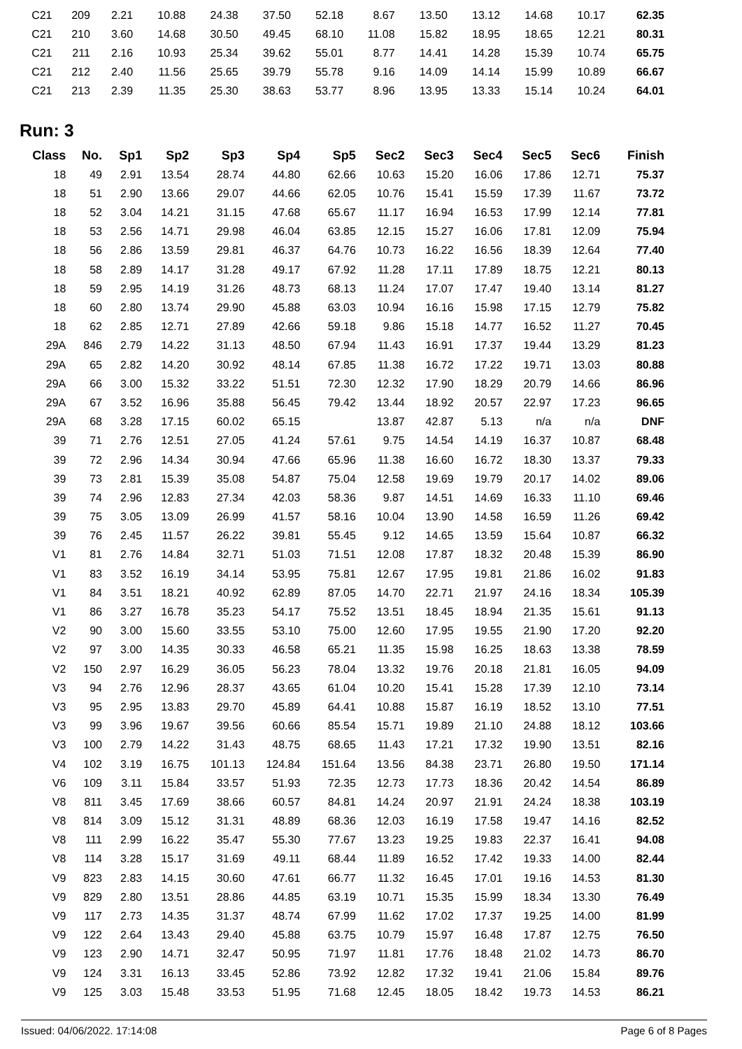| C21 | 209 | 2.21 | 10.88 | 24.38 | 37.50 | 52.18 | 8.67 | 13.50 | 13.12 | 14.68 | 10.17 | 62.35 |
| C21 | 210 | 3.60 | 14.68 | 30.50 | 49.45 | 68.10 | 11.08 | 15.82 | 18.95 | 18.65 | 12.21 | 80.31 |
| C21 | 211 | 2.16 | 10.93 | 25.34 | 39.62 | 55.01 | 8.77 | 14.41 | 14.28 | 15.39 | 10.74 | 65.75 |
| C21 | 212 | 2.40 | 11.56 | 25.65 | 39.79 | 55.78 | 9.16 | 14.09 | 14.14 | 15.99 | 10.89 | 66.67 |
| C21 | 213 | 2.39 | 11.35 | 25.30 | 38.63 | 53.77 | 8.96 | 13.95 | 13.33 | 15.14 | 10.24 | 64.01 |
Run: 3
| Class | No. | Sp1 | Sp2 | Sp3 | Sp4 | Sp5 | Sec2 | Sec3 | Sec4 | Sec5 | Sec6 | Finish |
| --- | --- | --- | --- | --- | --- | --- | --- | --- | --- | --- | --- | --- |
| 18 | 49 | 2.91 | 13.54 | 28.74 | 44.80 | 62.66 | 10.63 | 15.20 | 16.06 | 17.86 | 12.71 | 75.37 |
| 18 | 51 | 2.90 | 13.66 | 29.07 | 44.66 | 62.05 | 10.76 | 15.41 | 15.59 | 17.39 | 11.67 | 73.72 |
| 18 | 52 | 3.04 | 14.21 | 31.15 | 47.68 | 65.67 | 11.17 | 16.94 | 16.53 | 17.99 | 12.14 | 77.81 |
| 18 | 53 | 2.56 | 14.71 | 29.98 | 46.04 | 63.85 | 12.15 | 15.27 | 16.06 | 17.81 | 12.09 | 75.94 |
| 18 | 56 | 2.86 | 13.59 | 29.81 | 46.37 | 64.76 | 10.73 | 16.22 | 16.56 | 18.39 | 12.64 | 77.40 |
| 18 | 58 | 2.89 | 14.17 | 31.28 | 49.17 | 67.92 | 11.28 | 17.11 | 17.89 | 18.75 | 12.21 | 80.13 |
| 18 | 59 | 2.95 | 14.19 | 31.26 | 48.73 | 68.13 | 11.24 | 17.07 | 17.47 | 19.40 | 13.14 | 81.27 |
| 18 | 60 | 2.80 | 13.74 | 29.90 | 45.88 | 63.03 | 10.94 | 16.16 | 15.98 | 17.15 | 12.79 | 75.82 |
| 18 | 62 | 2.85 | 12.71 | 27.89 | 42.66 | 59.18 | 9.86 | 15.18 | 14.77 | 16.52 | 11.27 | 70.45 |
| 29A | 846 | 2.79 | 14.22 | 31.13 | 48.50 | 67.94 | 11.43 | 16.91 | 17.37 | 19.44 | 13.29 | 81.23 |
| 29A | 65 | 2.82 | 14.20 | 30.92 | 48.14 | 67.85 | 11.38 | 16.72 | 17.22 | 19.71 | 13.03 | 80.88 |
| 29A | 66 | 3.00 | 15.32 | 33.22 | 51.51 | 72.30 | 12.32 | 17.90 | 18.29 | 20.79 | 14.66 | 86.96 |
| 29A | 67 | 3.52 | 16.96 | 35.88 | 56.45 | 79.42 | 13.44 | 18.92 | 20.57 | 22.97 | 17.23 | 96.65 |
| 29A | 68 | 3.28 | 17.15 | 60.02 | 65.15 | | 13.87 | 42.87 | 5.13 | n/a | n/a | DNF |
| 39 | 71 | 2.76 | 12.51 | 27.05 | 41.24 | 57.61 | 9.75 | 14.54 | 14.19 | 16.37 | 10.87 | 68.48 |
| 39 | 72 | 2.96 | 14.34 | 30.94 | 47.66 | 65.96 | 11.38 | 16.60 | 16.72 | 18.30 | 13.37 | 79.33 |
| 39 | 73 | 2.81 | 15.39 | 35.08 | 54.87 | 75.04 | 12.58 | 19.69 | 19.79 | 20.17 | 14.02 | 89.06 |
| 39 | 74 | 2.96 | 12.83 | 27.34 | 42.03 | 58.36 | 9.87 | 14.51 | 14.69 | 16.33 | 11.10 | 69.46 |
| 39 | 75 | 3.05 | 13.09 | 26.99 | 41.57 | 58.16 | 10.04 | 13.90 | 14.58 | 16.59 | 11.26 | 69.42 |
| 39 | 76 | 2.45 | 11.57 | 26.22 | 39.81 | 55.45 | 9.12 | 14.65 | 13.59 | 15.64 | 10.87 | 66.32 |
| V1 | 81 | 2.76 | 14.84 | 32.71 | 51.03 | 71.51 | 12.08 | 17.87 | 18.32 | 20.48 | 15.39 | 86.90 |
| V1 | 83 | 3.52 | 16.19 | 34.14 | 53.95 | 75.81 | 12.67 | 17.95 | 19.81 | 21.86 | 16.02 | 91.83 |
| V1 | 84 | 3.51 | 18.21 | 40.92 | 62.89 | 87.05 | 14.70 | 22.71 | 21.97 | 24.16 | 18.34 | 105.39 |
| V1 | 86 | 3.27 | 16.78 | 35.23 | 54.17 | 75.52 | 13.51 | 18.45 | 18.94 | 21.35 | 15.61 | 91.13 |
| V2 | 90 | 3.00 | 15.60 | 33.55 | 53.10 | 75.00 | 12.60 | 17.95 | 19.55 | 21.90 | 17.20 | 92.20 |
| V2 | 97 | 3.00 | 14.35 | 30.33 | 46.58 | 65.21 | 11.35 | 15.98 | 16.25 | 18.63 | 13.38 | 78.59 |
| V2 | 150 | 2.97 | 16.29 | 36.05 | 56.23 | 78.04 | 13.32 | 19.76 | 20.18 | 21.81 | 16.05 | 94.09 |
| V3 | 94 | 2.76 | 12.96 | 28.37 | 43.65 | 61.04 | 10.20 | 15.41 | 15.28 | 17.39 | 12.10 | 73.14 |
| V3 | 95 | 2.95 | 13.83 | 29.70 | 45.89 | 64.41 | 10.88 | 15.87 | 16.19 | 18.52 | 13.10 | 77.51 |
| V3 | 99 | 3.96 | 19.67 | 39.56 | 60.66 | 85.54 | 15.71 | 19.89 | 21.10 | 24.88 | 18.12 | 103.66 |
| V3 | 100 | 2.79 | 14.22 | 31.43 | 48.75 | 68.65 | 11.43 | 17.21 | 17.32 | 19.90 | 13.51 | 82.16 |
| V4 | 102 | 3.19 | 16.75 | 101.13 | 124.84 | 151.64 | 13.56 | 84.38 | 23.71 | 26.80 | 19.50 | 171.14 |
| V6 | 109 | 3.11 | 15.84 | 33.57 | 51.93 | 72.35 | 12.73 | 17.73 | 18.36 | 20.42 | 14.54 | 86.89 |
| V8 | 811 | 3.45 | 17.69 | 38.66 | 60.57 | 84.81 | 14.24 | 20.97 | 21.91 | 24.24 | 18.38 | 103.19 |
| V8 | 814 | 3.09 | 15.12 | 31.31 | 48.89 | 68.36 | 12.03 | 16.19 | 17.58 | 19.47 | 14.16 | 82.52 |
| V8 | 111 | 2.99 | 16.22 | 35.47 | 55.30 | 77.67 | 13.23 | 19.25 | 19.83 | 22.37 | 16.41 | 94.08 |
| V8 | 114 | 3.28 | 15.17 | 31.69 | 49.11 | 68.44 | 11.89 | 16.52 | 17.42 | 19.33 | 14.00 | 82.44 |
| V9 | 823 | 2.83 | 14.15 | 30.60 | 47.61 | 66.77 | 11.32 | 16.45 | 17.01 | 19.16 | 14.53 | 81.30 |
| V9 | 829 | 2.80 | 13.51 | 28.86 | 44.85 | 63.19 | 10.71 | 15.35 | 15.99 | 18.34 | 13.30 | 76.49 |
| V9 | 117 | 2.73 | 14.35 | 31.37 | 48.74 | 67.99 | 11.62 | 17.02 | 17.37 | 19.25 | 14.00 | 81.99 |
| V9 | 122 | 2.64 | 13.43 | 29.40 | 45.88 | 63.75 | 10.79 | 15.97 | 16.48 | 17.87 | 12.75 | 76.50 |
| V9 | 123 | 2.90 | 14.71 | 32.47 | 50.95 | 71.97 | 11.81 | 17.76 | 18.48 | 21.02 | 14.73 | 86.70 |
| V9 | 124 | 3.31 | 16.13 | 33.45 | 52.86 | 73.92 | 12.82 | 17.32 | 19.41 | 21.06 | 15.84 | 89.76 |
| V9 | 125 | 3.03 | 15.48 | 33.53 | 51.95 | 71.68 | 12.45 | 18.05 | 18.42 | 19.73 | 14.53 | 86.21 |
Issued: 04/06/2022. 17:14:08 Page 6 of 8 Pages